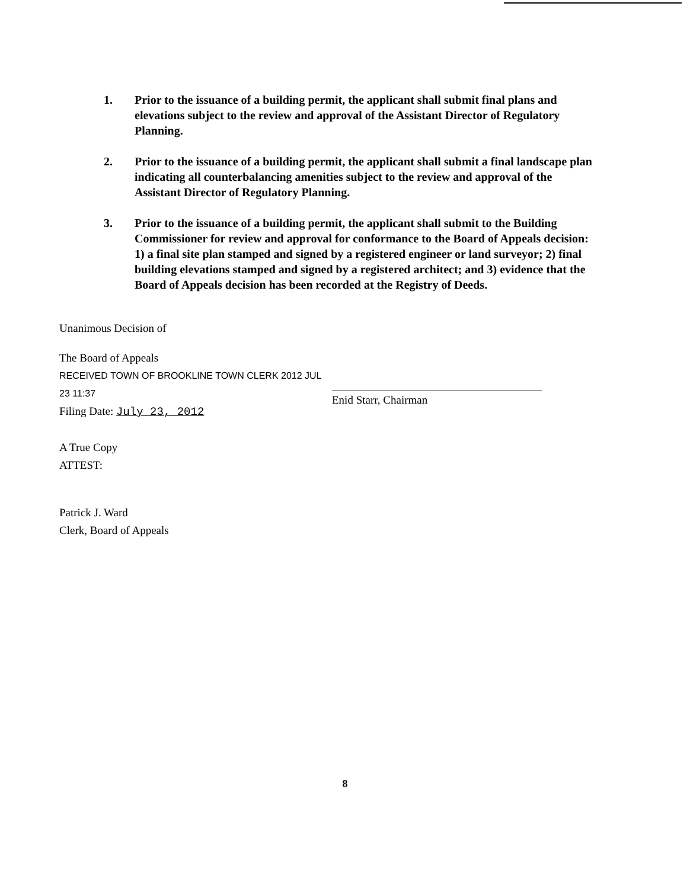1. Prior to the issuance of a building permit, the applicant shall submit final plans and elevations subject to the review and approval of the Assistant Director of Regulatory Planning.
2. Prior to the issuance of a building permit, the applicant shall submit a final landscape plan indicating all counterbalancing amenities subject to the review and approval of the Assistant Director of Regulatory Planning.
3. Prior to the issuance of a building permit, the applicant shall submit to the Building Commissioner for review and approval for conformance to the Board of Appeals decision: 1) a final site plan stamped and signed by a registered engineer or land surveyor; 2) final building elevations stamped and signed by a registered architect; and 3) evidence that the Board of Appeals decision has been recorded at the Registry of Deeds.
Unanimous Decision of
The Board of Appeals
RECEIVED TOWN OF BROOKLINE TOWN CLERK 2012 JUL 23 11:37
Filing Date: July 23, 2012
A True Copy
ATTEST:
Patrick J. Ward
Clerk, Board of Appeals
Enid Starr, Chairman
8